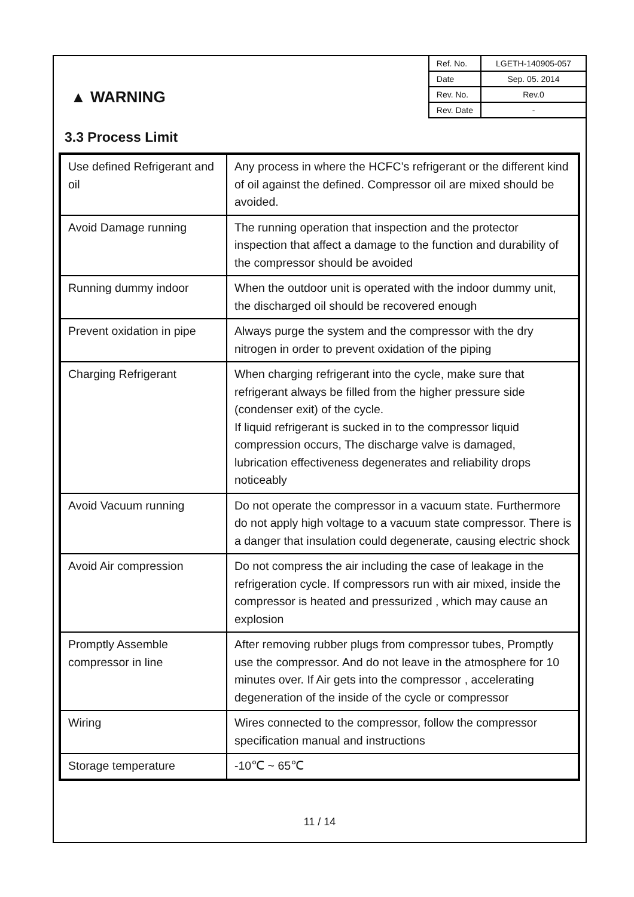▲ WARNING
| Ref. No. | LGETH-140905-057 |
| Date | Sep. 05. 2014 |
| Rev. No. | Rev.0 |
| Rev. Date | - |
3.3 Process Limit
| Use defined Refrigerant and oil | Any process in where the HCFC’s refrigerant or the different kind of oil against the defined. Compressor oil are mixed should be avoided. |
| Avoid Damage running | The running operation that inspection and the protector inspection that affect a damage to the function and durability of the compressor should be avoided |
| Running dummy indoor | When the outdoor unit is operated with the indoor dummy unit, the discharged oil should be recovered enough |
| Prevent oxidation in pipe | Always purge the system and the compressor with the dry nitrogen in order to prevent oxidation of the piping |
| Charging Refrigerant | When charging refrigerant into the cycle, make sure that refrigerant always be filled from the higher pressure side (condenser exit) of the cycle. If liquid refrigerant is sucked in to the compressor liquid compression occurs, The discharge valve is damaged, lubrication effectiveness degenerates and reliability drops noticeably |
| Avoid Vacuum running | Do not operate the compressor in a vacuum state. Furthermore do not apply high voltage to a vacuum state compressor. There is a danger that insulation could degenerate, causing electric shock |
| Avoid Air compression | Do not compress the air including the case of leakage in the refrigeration cycle. If compressors run with air mixed, inside the compressor is heated and pressurized , which may cause an explosion |
| Promptly Assemble compressor in line | After removing rubber plugs from compressor tubes, Promptly use the compressor. And do not leave in the atmosphere for 10 minutes over. If Air gets into the compressor , accelerating degeneration of the inside of the cycle or compressor |
| Wiring | Wires connected to the compressor, follow the compressor specification manual and instructions |
| Storage temperature | -10℃ ~ 65℃ |
11 / 14